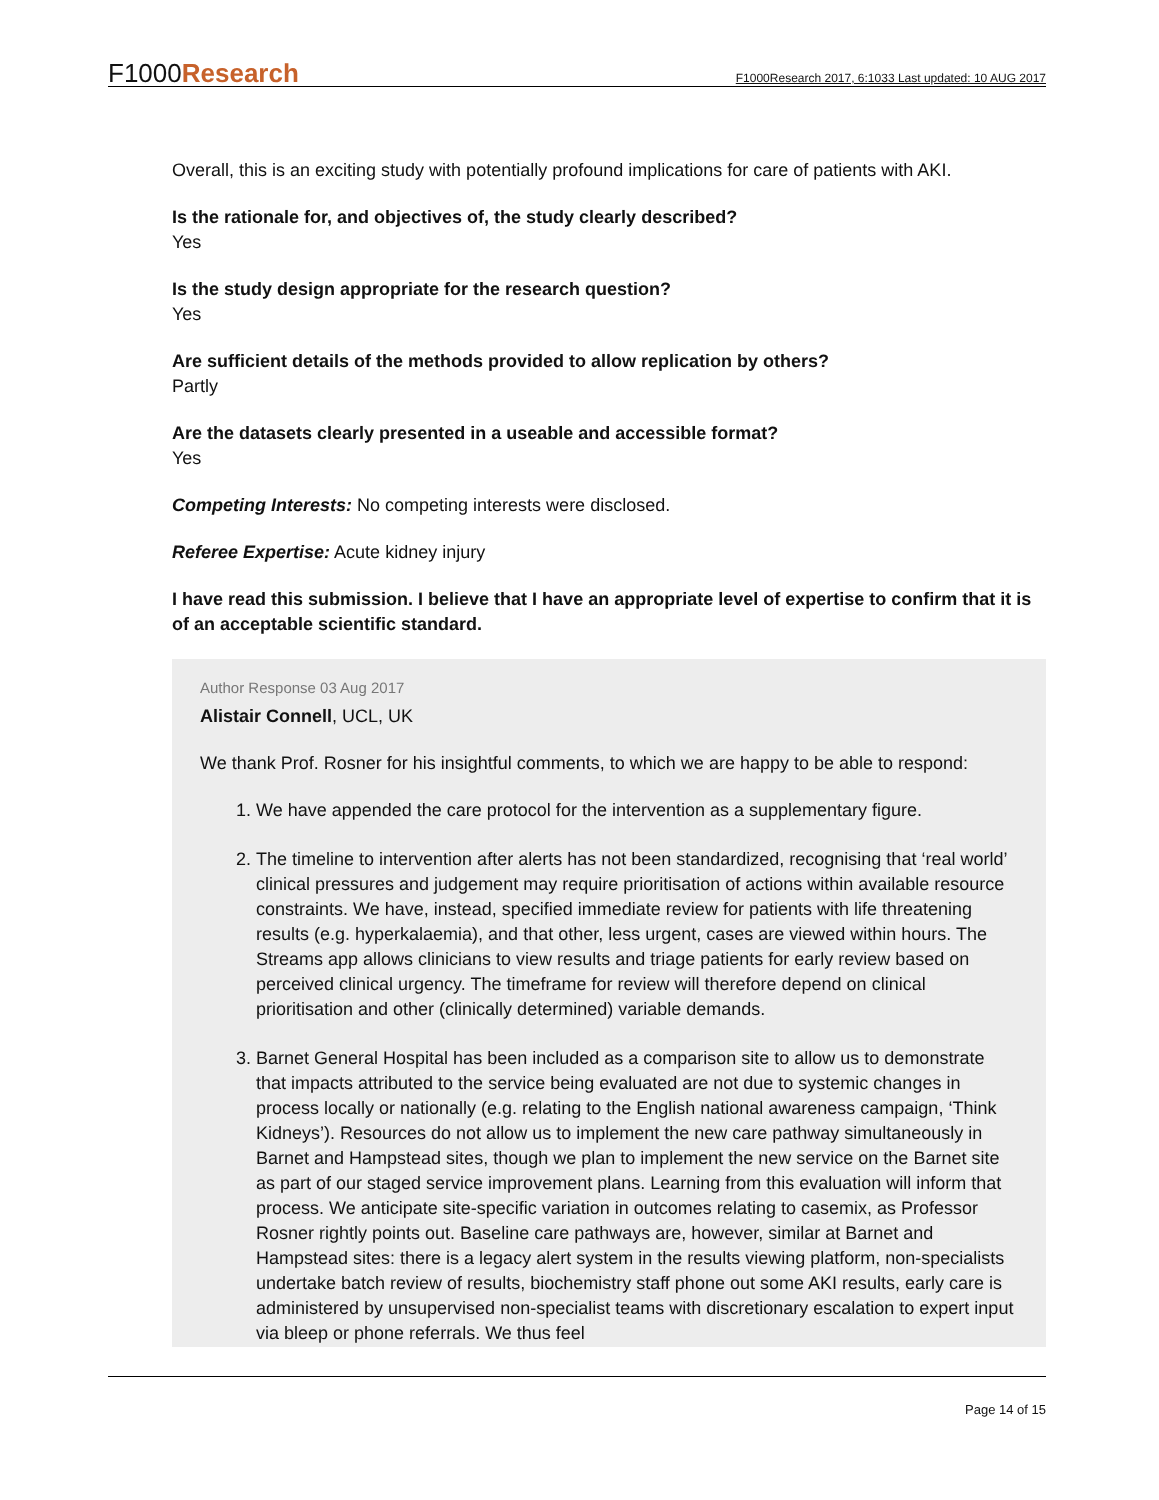F1000Research
F1000Research 2017, 6:1033 Last updated: 10 AUG 2017
Overall, this is an exciting study with potentially profound implications for care of patients with AKI.
Is the rationale for, and objectives of, the study clearly described?
Yes
Is the study design appropriate for the research question?
Yes
Are sufficient details of the methods provided to allow replication by others?
Partly
Are the datasets clearly presented in a useable and accessible format?
Yes
Competing Interests: No competing interests were disclosed.
Referee Expertise: Acute kidney injury
I have read this submission. I believe that I have an appropriate level of expertise to confirm that it is of an acceptable scientific standard.
Author Response 03 Aug 2017
Alistair Connell, UCL, UK
We thank Prof. Rosner for his insightful comments, to which we are happy to be able to respond:
1. We have appended the care protocol for the intervention as a supplementary figure.
2. The timeline to intervention after alerts has not been standardized, recognising that ‘real world’ clinical pressures and judgement may require prioritisation of actions within available resource constraints. We have, instead, specified immediate review for patients with life threatening results (e.g. hyperkalaemia), and that other, less urgent, cases are viewed within hours. The Streams app allows clinicians to view results and triage patients for early review based on perceived clinical urgency. The timeframe for review will therefore depend on clinical prioritisation and other (clinically determined) variable demands.
3. Barnet General Hospital has been included as a comparison site to allow us to demonstrate that impacts attributed to the service being evaluated are not due to systemic changes in process locally or nationally (e.g. relating to the English national awareness campaign, ‘Think Kidneys’). Resources do not allow us to implement the new care pathway simultaneously in Barnet and Hampstead sites, though we plan to implement the new service on the Barnet site as part of our staged service improvement plans. Learning from this evaluation will inform that process. We anticipate site-specific variation in outcomes relating to casemix, as Professor Rosner rightly points out. Baseline care pathways are, however, similar at Barnet and Hampstead sites: there is a legacy alert system in the results viewing platform, non-specialists undertake batch review of results, biochemistry staff phone out some AKI results, early care is administered by unsupervised non-specialist teams with discretionary escalation to expert input via bleep or phone referrals. We thus feel
Page 14 of 15